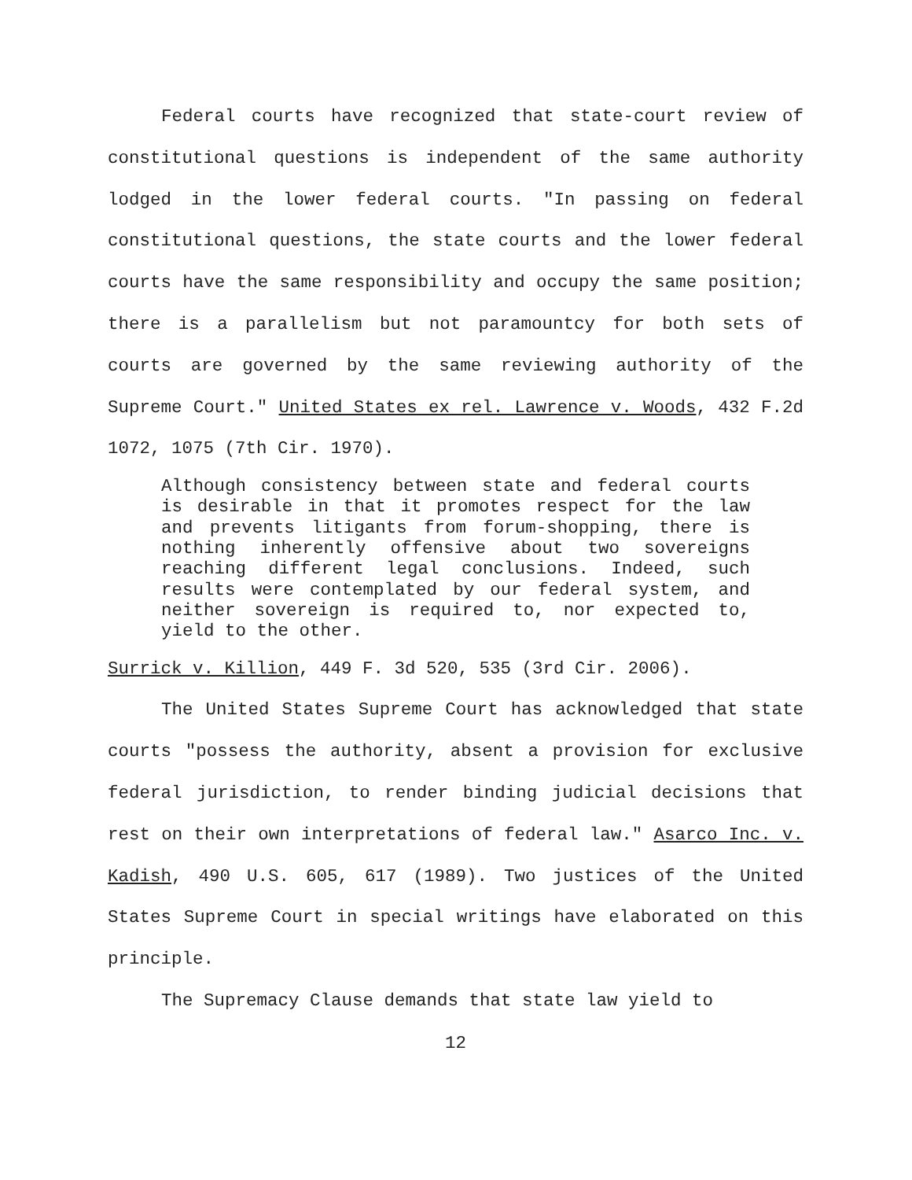Federal courts have recognized that state-court review of constitutional questions is independent of the same authority lodged in the lower federal courts. "In passing on federal constitutional questions, the state courts and the lower federal courts have the same responsibility and occupy the same position; there is a parallelism but not paramountcy for both sets of courts are governed by the same reviewing authority of the Supreme Court." United States ex rel. Lawrence v. Woods, 432 F.2d 1072, 1075 (7th Cir. 1970).
Although consistency between state and federal courts is desirable in that it promotes respect for the law and prevents litigants from forum-shopping, there is nothing inherently offensive about two sovereigns reaching different legal conclusions. Indeed, such results were contemplated by our federal system, and neither sovereign is required to, nor expected to, yield to the other.
Surrick v. Killion, 449 F. 3d 520, 535 (3rd Cir. 2006).
The United States Supreme Court has acknowledged that state courts "possess the authority, absent a provision for exclusive federal jurisdiction, to render binding judicial decisions that rest on their own interpretations of federal law." Asarco Inc. v. Kadish, 490 U.S. 605, 617 (1989). Two justices of the United States Supreme Court in special writings have elaborated on this principle.
The Supremacy Clause demands that state law yield to
12